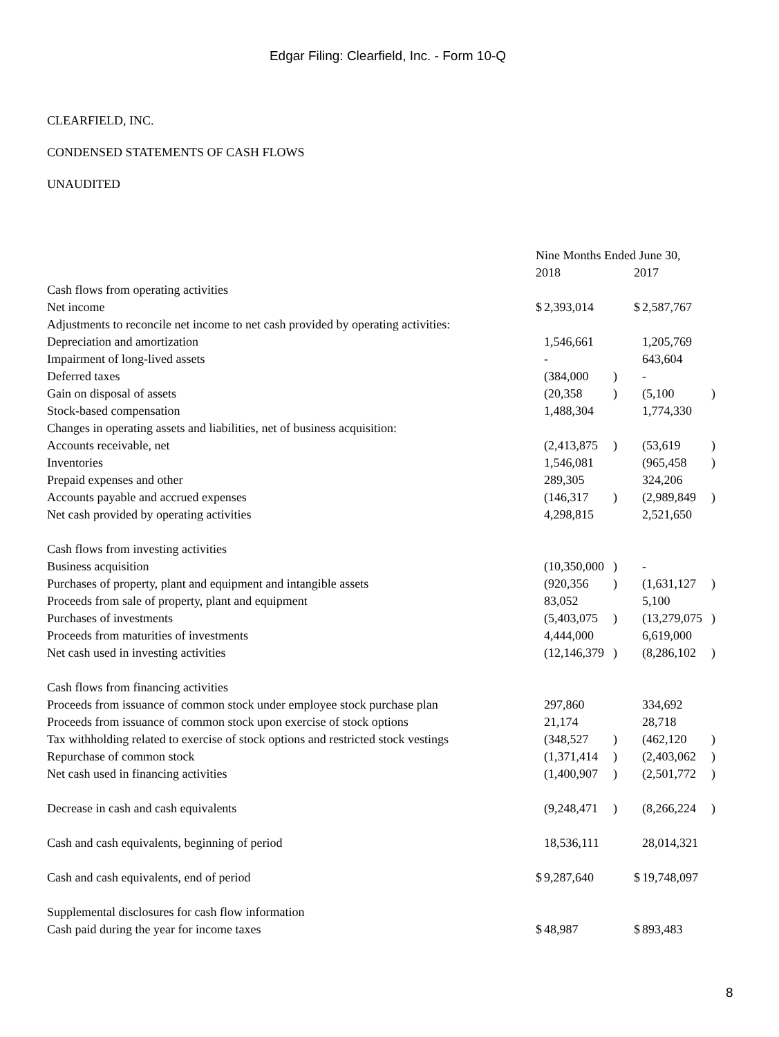Edgar Filing: Clearfield, Inc. - Form 10-Q
CLEARFIELD, INC.
CONDENSED STATEMENTS OF CASH FLOWS
UNAUDITED
| | Nine Months Ended June 30, | | | | | |
| | 2018 | | | 2017 | | |
| Cash flows from operating activities | | | | | | |
| Net income | $ | 2,393,014 | | $ | 2,587,767 | |
| Adjustments to reconcile net income to net cash provided by operating activities: | | | | | | |
| Depreciation and amortization | | 1,546,661 | | | 1,205,769 | |
| Impairment of long-lived assets | | - | | | 643,604 | |
| Deferred taxes | | (384,000 | ) | | - | |
| Gain on disposal of assets | | (20,358 | ) | | (5,100 | ) |
| Stock-based compensation | | 1,488,304 | | | 1,774,330 | |
| Changes in operating assets and liabilities, net of business acquisition: | | | | | | |
| Accounts receivable, net | | (2,413,875 | ) | | (53,619 | ) |
| Inventories | | 1,546,081 | | | (965,458 | ) |
| Prepaid expenses and other | | 289,305 | | | 324,206 | |
| Accounts payable and accrued expenses | | (146,317 | ) | | (2,989,849 | ) |
| Net cash provided by operating activities | | 4,298,815 | | | 2,521,650 | |
| Cash flows from investing activities | | | | | | |
| Business acquisition | | (10,350,000 | ) | | - | |
| Purchases of property, plant and equipment and intangible assets | | (920,356 | ) | | (1,631,127 | ) |
| Proceeds from sale of property, plant and equipment | | 83,052 | | | 5,100 | |
| Purchases of investments | | (5,403,075 | ) | | (13,279,075 | ) |
| Proceeds from maturities of investments | | 4,444,000 | | | 6,619,000 | |
| Net cash used in investing activities | | (12,146,379 | ) | | (8,286,102 | ) |
| Cash flows from financing activities | | | | | | |
| Proceeds from issuance of common stock under employee stock purchase plan | | 297,860 | | | 334,692 | |
| Proceeds from issuance of common stock upon exercise of stock options | | 21,174 | | | 28,718 | |
| Tax withholding related to exercise of stock options and restricted stock vestings | | (348,527 | ) | | (462,120 | ) |
| Repurchase of common stock | | (1,371,414 | ) | | (2,403,062 | ) |
| Net cash used in financing activities | | (1,400,907 | ) | | (2,501,772 | ) |
| Decrease in cash and cash equivalents | | (9,248,471 | ) | | (8,266,224 | ) |
| Cash and cash equivalents, beginning of period | | 18,536,111 | | | 28,014,321 | |
| Cash and cash equivalents, end of period | $ | 9,287,640 | | $ | 19,748,097 | |
| Supplemental disclosures for cash flow information | | | | | | |
| Cash paid during the year for income taxes | $ | 48,987 | | $ | 893,483 | |
8